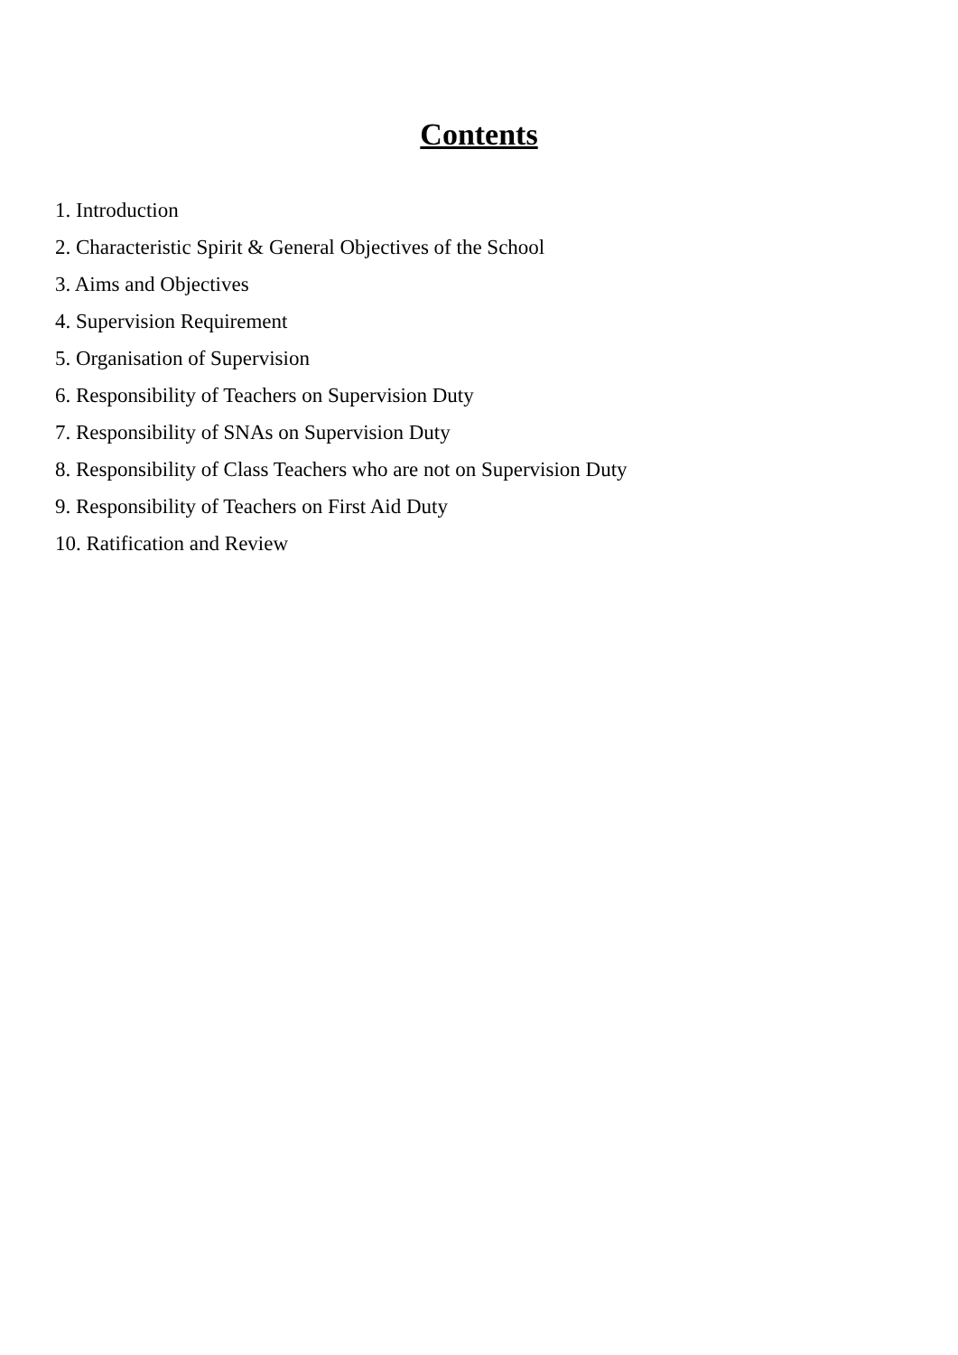Contents
1. Introduction
2. Characteristic Spirit & General Objectives of the School
3. Aims and Objectives
4. Supervision Requirement
5. Organisation of Supervision
6. Responsibility of Teachers on Supervision Duty
7. Responsibility of SNAs on Supervision Duty
8. Responsibility of Class Teachers who are not on Supervision Duty
9. Responsibility of Teachers on First Aid Duty
10. Ratification and Review